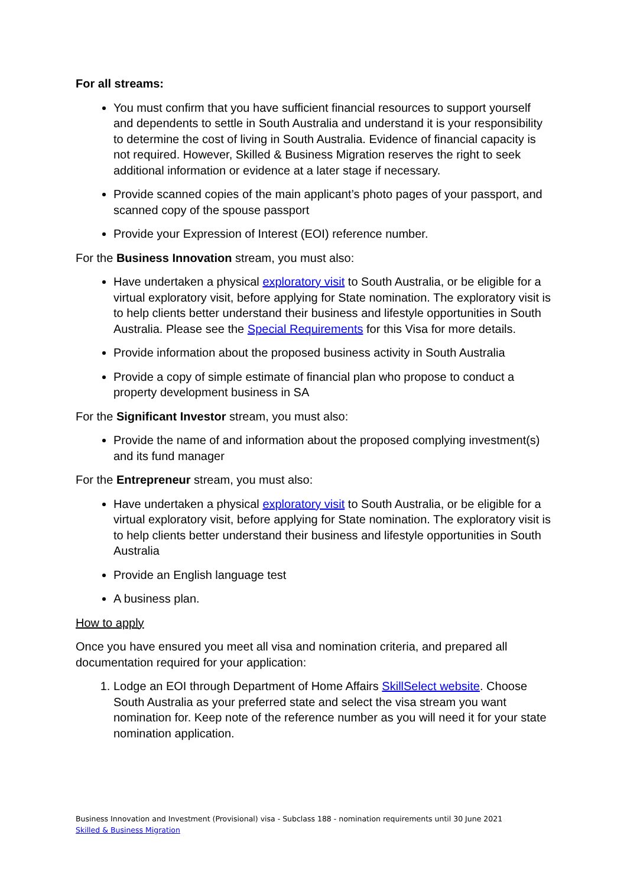For all streams:
You must confirm that you have sufficient financial resources to support yourself and dependents to settle in South Australia and understand it is your responsibility to determine the cost of living in South Australia. Evidence of financial capacity is not required. However, Skilled & Business Migration reserves the right to seek additional information or evidence at a later stage if necessary.
Provide scanned copies of the main applicant’s photo pages of your passport, and scanned copy of the spouse passport
Provide your Expression of Interest (EOI) reference number.
For the Business Innovation stream, you must also:
Have undertaken a physical exploratory visit to South Australia, or be eligible for a virtual exploratory visit, before applying for State nomination. The exploratory visit is to help clients better understand their business and lifestyle opportunities in South Australia. Please see the Special Requirements for this Visa for more details.
Provide information about the proposed business activity in South Australia
Provide a copy of simple estimate of financial plan who propose to conduct a property development business in SA
For the Significant Investor stream, you must also:
Provide the name of and information about the proposed complying investment(s) and its fund manager
For the Entrepreneur stream, you must also:
Have undertaken a physical exploratory visit to South Australia, or be eligible for a virtual exploratory visit, before applying for State nomination. The exploratory visit is to help clients better understand their business and lifestyle opportunities in South Australia
Provide an English language test
A business plan.
How to apply
Once you have ensured you meet all visa and nomination criteria, and prepared all documentation required for your application:
1. Lodge an EOI through Department of Home Affairs SkillSelect website. Choose South Australia as your preferred state and select the visa stream you want nomination for. Keep note of the reference number as you will need it for your state nomination application.
Business Innovation and Investment (Provisional) visa - Subclass 188 - nomination requirements until 30 June 2021
Skilled & Business Migration